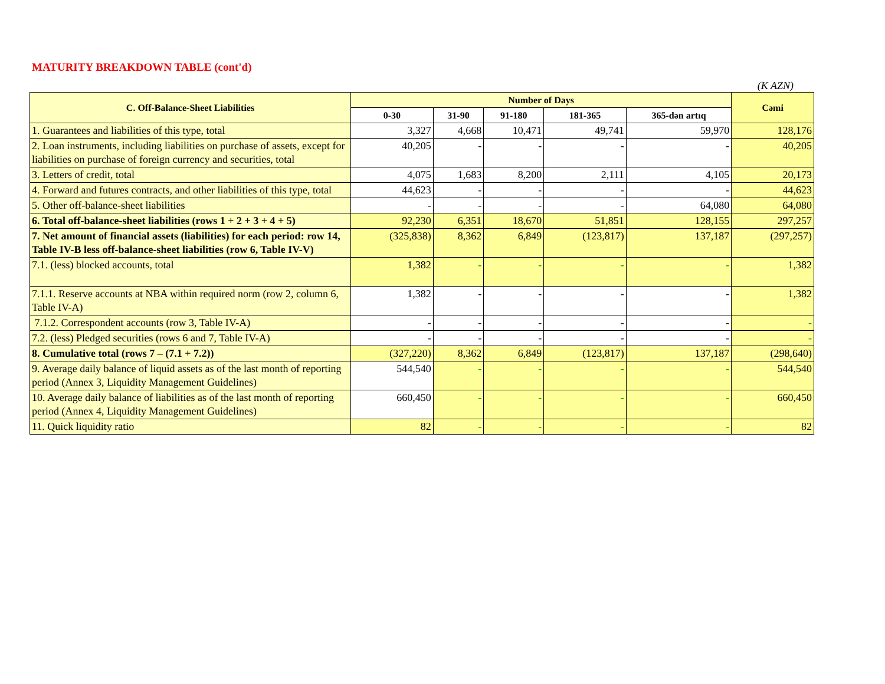MATURITY BREAKDOWN TABLE (cont'd)
(K AZN)
| C. Off-Balance-Sheet Liabilities | Number of Days | | | | | Cəmi |
| --- | --- | --- | --- | --- | --- | --- |
| | 0-30 | 31-90 | 91-180 | 181-365 | 365-dən artıq | |
| 1. Guarantees and liabilities of this type, total | 3,327 | 4,668 | 10,471 | 49,741 | 59,970 | 128,176 |
| 2. Loan instruments, including liabilities on purchase of assets, except for liabilities on purchase of foreign currency and securities, total | 40,205 | - | - | - | - | 40,205 |
| 3. Letters of credit, total | 4,075 | 1,683 | 8,200 | 2,111 | 4,105 | 20,173 |
| 4. Forward and futures contracts, and other liabilities of this type, total | 44,623 | - | - | - | - | 44,623 |
| 5. Other off-balance-sheet liabilities | - | - | - | - | 64,080 | 64,080 |
| 6. Total off-balance-sheet liabilities (rows 1 + 2 + 3 + 4 + 5) | 92,230 | 6,351 | 18,670 | 51,851 | 128,155 | 297,257 |
| 7. Net amount of financial assets (liabilities) for each period: row 14, Table IV-B less off-balance-sheet liabilities (row 6, Table IV-V) | (325,838) | 8,362 | 6,849 | (123,817) | 137,187 | (297,257) |
| 7.1. (less) blocked accounts, total | 1,382 | - | - | - | - | 1,382 |
| 7.1.1. Reserve accounts at NBA within required norm (row 2, column 6, Table IV-A) | 1,382 | - | - | - | - | 1,382 |
| 7.1.2. Correspondent accounts (row 3, Table IV-A) | - | - | - | - | - | - |
| 7.2. (less) Pledged securities (rows 6 and 7, Table IV-A) | - | - | - | - | - | - |
| 8. Cumulative total (rows 7 – (7.1 + 7.2)) | (327,220) | 8,362 | 6,849 | (123,817) | 137,187 | (298,640) |
| 9. Average daily balance of liquid assets as of the last month of reporting period (Annex 3, Liquidity Management Guidelines) | 544,540 | - | - | - | - | 544,540 |
| 10. Average daily balance of liabilities as of the last month of reporting period (Annex 4, Liquidity Management Guidelines) | 660,450 | - | - | - | - | 660,450 |
| 11. Quick liquidity ratio | 82 | - | - | - | - | 82 |